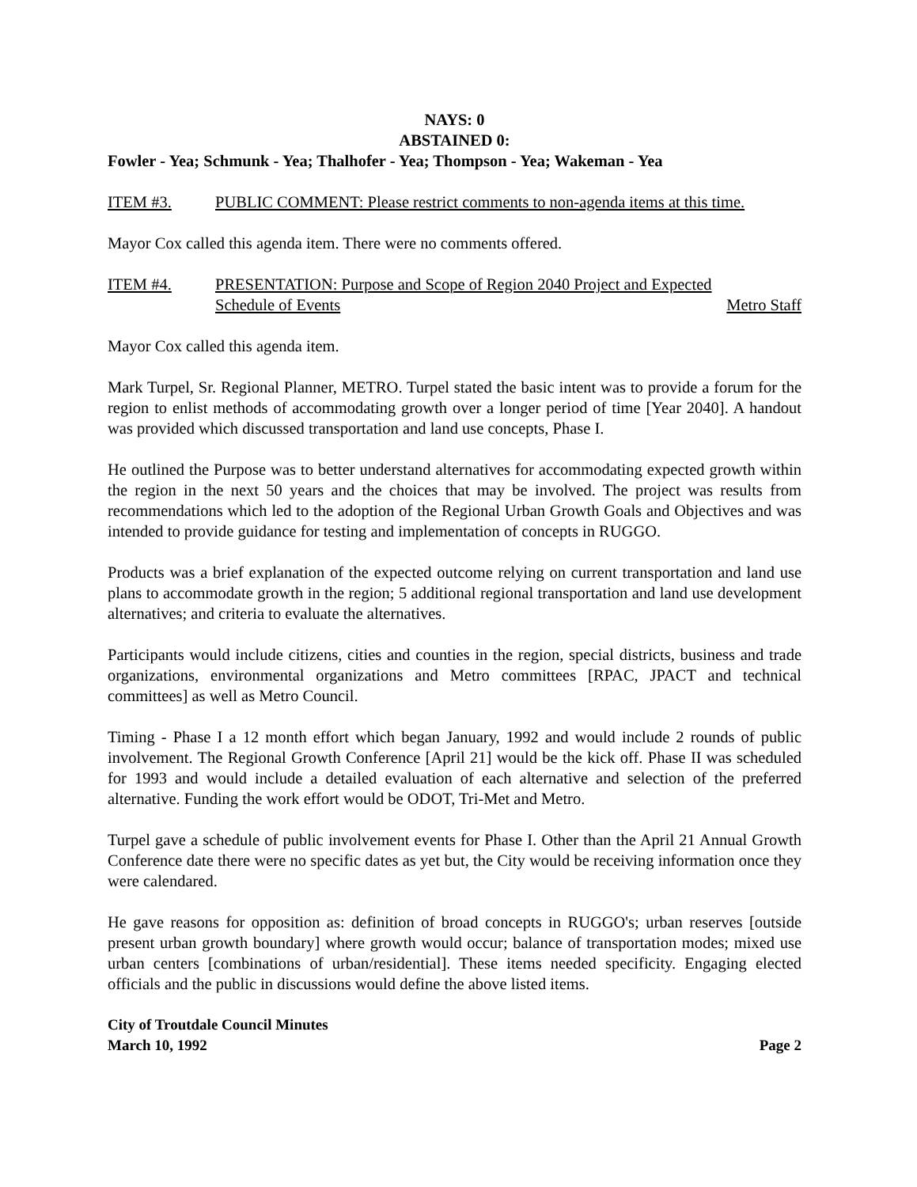NAYS: 0
ABSTAINED 0:
Fowler - Yea; Schmunk - Yea; Thalhofer - Yea; Thompson - Yea; Wakeman - Yea
ITEM #3. PUBLIC COMMENT: Please restrict comments to non-agenda items at this time.
Mayor Cox called this agenda item. There were no comments offered.
ITEM #4. PRESENTATION: Purpose and Scope of Region 2040 Project and Expected
Schedule of Events Metro Staff
Mayor Cox called this agenda item.
Mark Turpel, Sr. Regional Planner, METRO. Turpel stated the basic intent was to provide a forum for the region to enlist methods of accommodating growth over a longer period of time [Year 2040]. A handout was provided which discussed transportation and land use concepts, Phase I.
He outlined the Purpose was to better understand alternatives for accommodating expected growth within the region in the next 50 years and the choices that may be involved. The project was results from recommendations which led to the adoption of the Regional Urban Growth Goals and Objectives and was intended to provide guidance for testing and implementation of concepts in RUGGO.
Products was a brief explanation of the expected outcome relying on current transportation and land use plans to accommodate growth in the region; 5 additional regional transportation and land use development alternatives; and criteria to evaluate the alternatives.
Participants would include citizens, cities and counties in the region, special districts, business and trade organizations, environmental organizations and Metro committees [RPAC, JPACT and technical committees] as well as Metro Council.
Timing - Phase I a 12 month effort which began January, 1992 and would include 2 rounds of public involvement. The Regional Growth Conference [April 21] would be the kick off. Phase II was scheduled for 1993 and would include a detailed evaluation of each alternative and selection of the preferred alternative. Funding the work effort would be ODOT, Tri-Met and Metro.
Turpel gave a schedule of public involvement events for Phase I. Other than the April 21 Annual Growth Conference date there were no specific dates as yet but, the City would be receiving information once they were calendared.
He gave reasons for opposition as: definition of broad concepts in RUGGO's; urban reserves [outside present urban growth boundary] where growth would occur; balance of transportation modes; mixed use urban centers [combinations of urban/residential]. These items needed specificity. Engaging elected officials and the public in discussions would define the above listed items.
City of Troutdale Council Minutes
March 10, 1992 Page 2